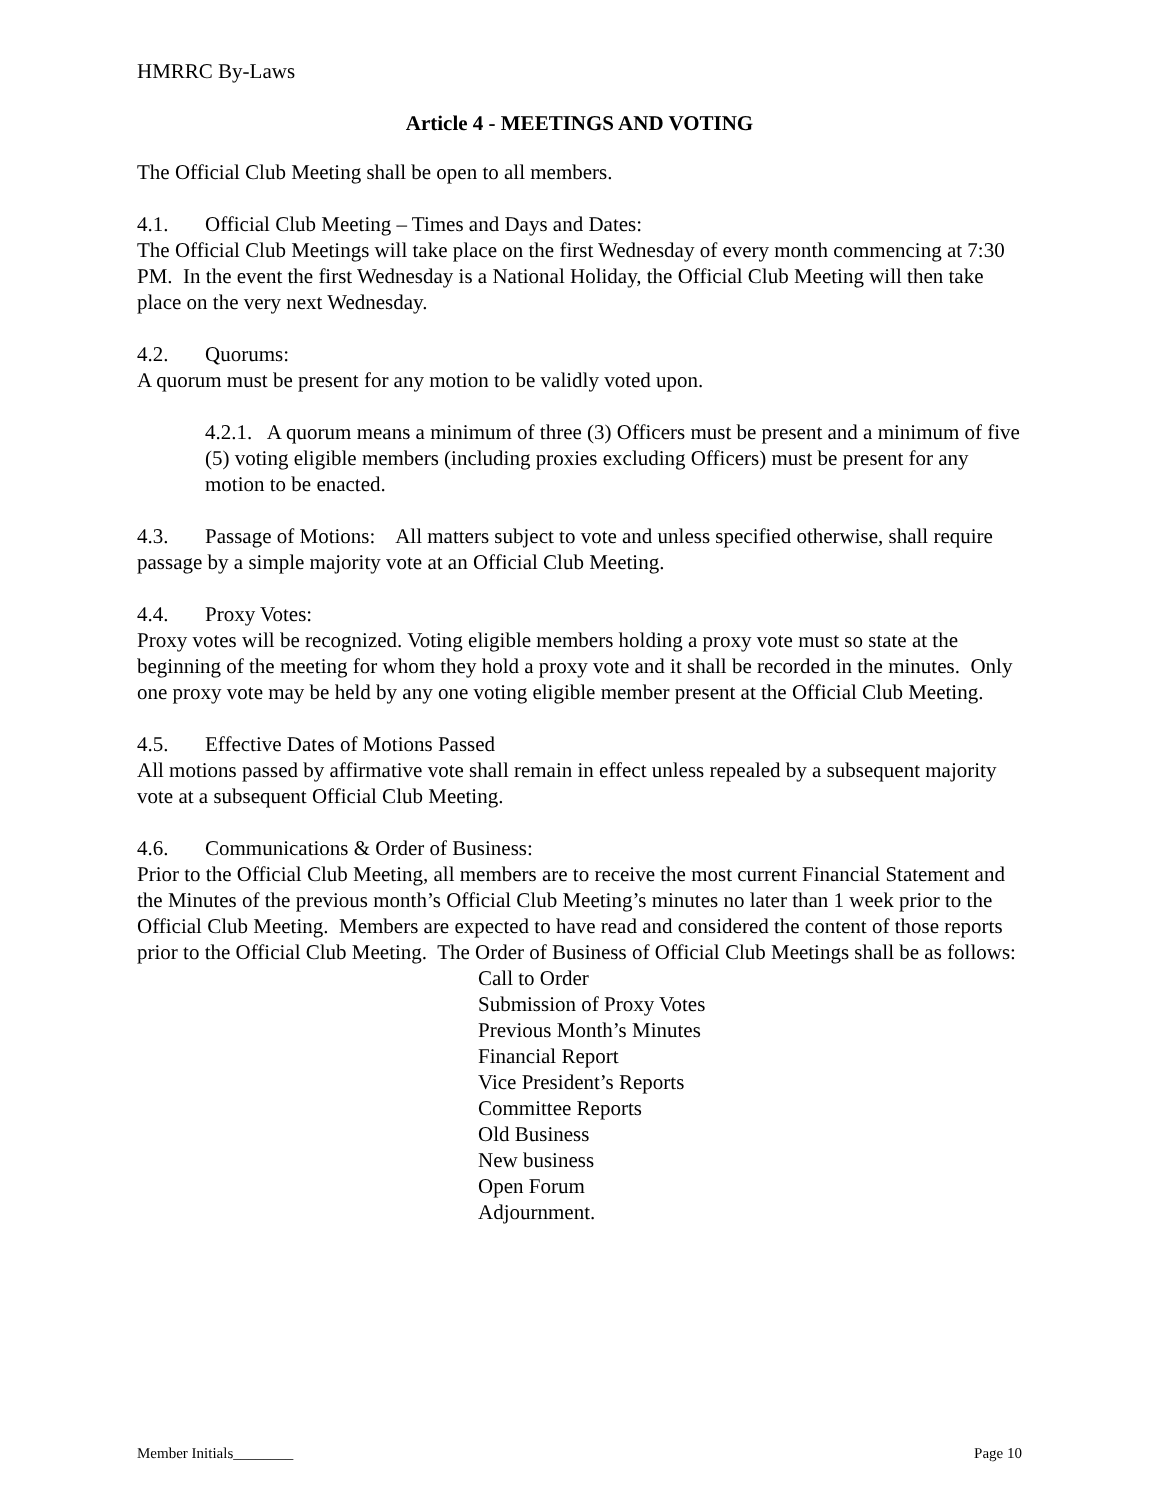HMRRC By-Laws
Article 4 - MEETINGS AND VOTING
The Official Club Meeting shall be open to all members.
4.1. Official Club Meeting – Times and Days and Dates:
The Official Club Meetings will take place on the first Wednesday of every month commencing at 7:30 PM. In the event the first Wednesday is a National Holiday, the Official Club Meeting will then take place on the very next Wednesday.
4.2. Quorums:
A quorum must be present for any motion to be validly voted upon.
4.2.1. A quorum means a minimum of three (3) Officers must be present and a minimum of five (5) voting eligible members (including proxies excluding Officers) must be present for any motion to be enacted.
4.3. Passage of Motions: All matters subject to vote and unless specified otherwise, shall require passage by a simple majority vote at an Official Club Meeting.
4.4. Proxy Votes:
Proxy votes will be recognized. Voting eligible members holding a proxy vote must so state at the beginning of the meeting for whom they hold a proxy vote and it shall be recorded in the minutes. Only one proxy vote may be held by any one voting eligible member present at the Official Club Meeting.
4.5. Effective Dates of Motions Passed
All motions passed by affirmative vote shall remain in effect unless repealed by a subsequent majority vote at a subsequent Official Club Meeting.
4.6. Communications & Order of Business:
Prior to the Official Club Meeting, all members are to receive the most current Financial Statement and the Minutes of the previous month’s Official Club Meeting’s minutes no later than 1 week prior to the Official Club Meeting. Members are expected to have read and considered the content of those reports prior to the Official Club Meeting. The Order of Business of Official Club Meetings shall be as follows:
Call to Order
Submission of Proxy Votes
Previous Month’s Minutes
Financial Report
Vice President’s Reports
Committee Reports
Old Business
New business
Open Forum
Adjournment.
Member Initials________ Page 10